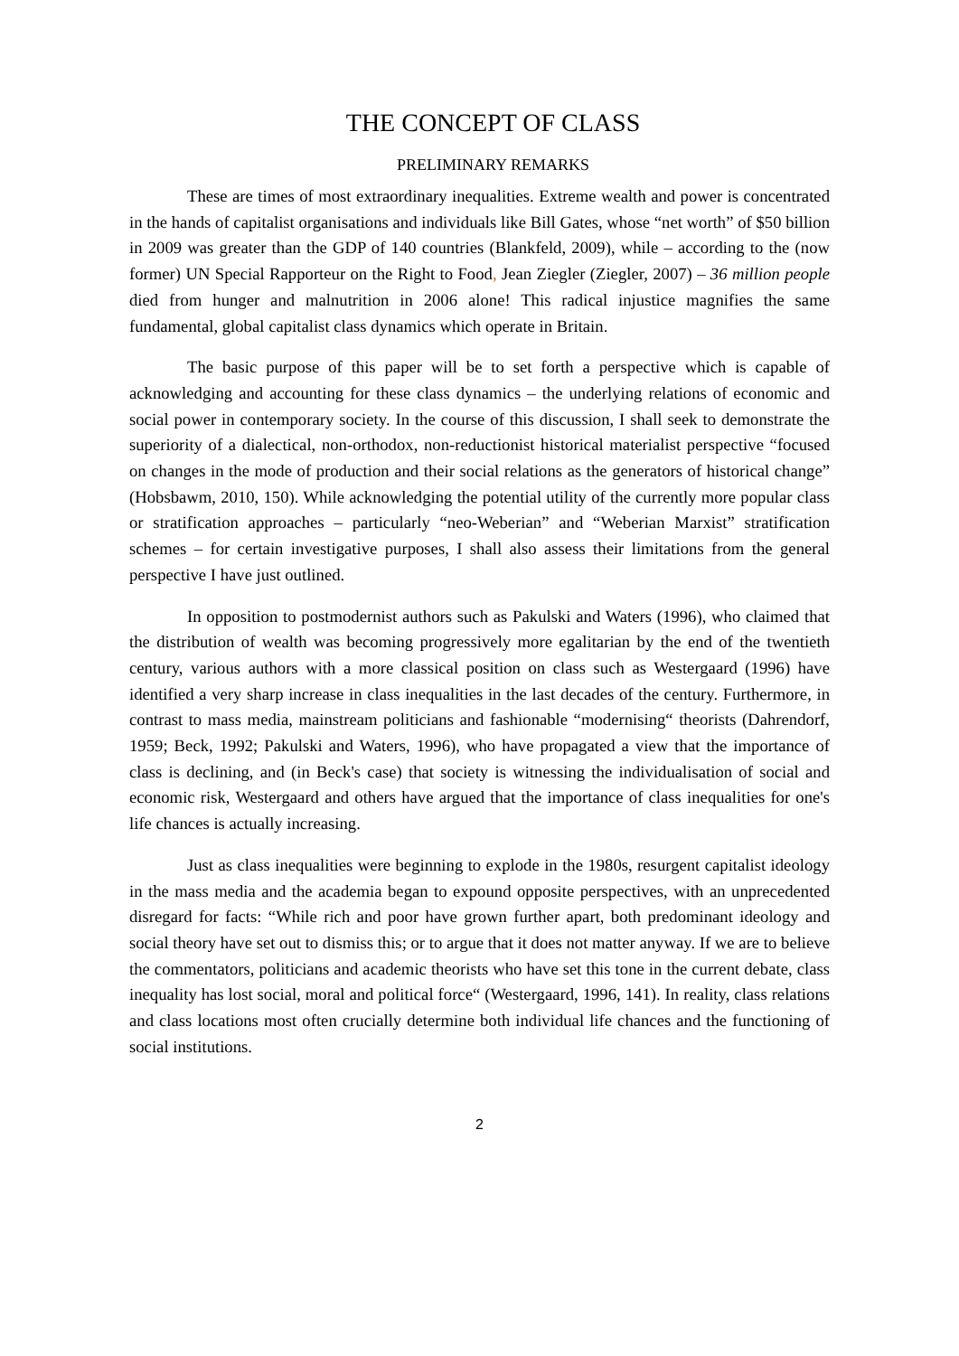THE CONCEPT OF CLASS
PRELIMINARY REMARKS
These are times of most extraordinary inequalities. Extreme wealth and power is concentrated in the hands of capitalist organisations and individuals like Bill Gates, whose “net worth” of $50 billion in 2009 was greater than the GDP of 140 countries (Blankfeld, 2009), while – according to the (now former) UN Special Rapporteur on the Right to Food, Jean Ziegler (Ziegler, 2007) – 36 million people died from hunger and malnutrition in 2006 alone! This radical injustice magnifies the same fundamental, global capitalist class dynamics which operate in Britain.
The basic purpose of this paper will be to set forth a perspective which is capable of acknowledging and accounting for these class dynamics – the underlying relations of economic and social power in contemporary society. In the course of this discussion, I shall seek to demonstrate the superiority of a dialectical, non-orthodox, non-reductionist historical materialist perspective “focused on changes in the mode of production and their social relations as the generators of historical change” (Hobsbawm, 2010, 150). While acknowledging the potential utility of the currently more popular class or stratification approaches – particularly “neo-Weberian” and “Weberian Marxist” stratification schemes – for certain investigative purposes, I shall also assess their limitations from the general perspective I have just outlined.
In opposition to postmodernist authors such as Pakulski and Waters (1996), who claimed that the distribution of wealth was becoming progressively more egalitarian by the end of the twentieth century, various authors with a more classical position on class such as Westergaard (1996) have identified a very sharp increase in class inequalities in the last decades of the century. Furthermore, in contrast to mass media, mainstream politicians and fashionable “modernising“ theorists (Dahrendorf, 1959; Beck, 1992; Pakulski and Waters, 1996), who have propagated a view that the importance of class is declining, and (in Beck's case) that society is witnessing the individualisation of social and economic risk, Westergaard and others have argued that the importance of class inequalities for one's life chances is actually increasing.
Just as class inequalities were beginning to explode in the 1980s, resurgent capitalist ideology in the mass media and the academia began to expound opposite perspectives, with an unprecedented disregard for facts: “While rich and poor have grown further apart, both predominant ideology and social theory have set out to dismiss this; or to argue that it does not matter anyway. If we are to believe the commentators, politicians and academic theorists who have set this tone in the current debate, class inequality has lost social, moral and political force“ (Westergaard, 1996, 141). In reality, class relations and class locations most often crucially determine both individual life chances and the functioning of social institutions.
2